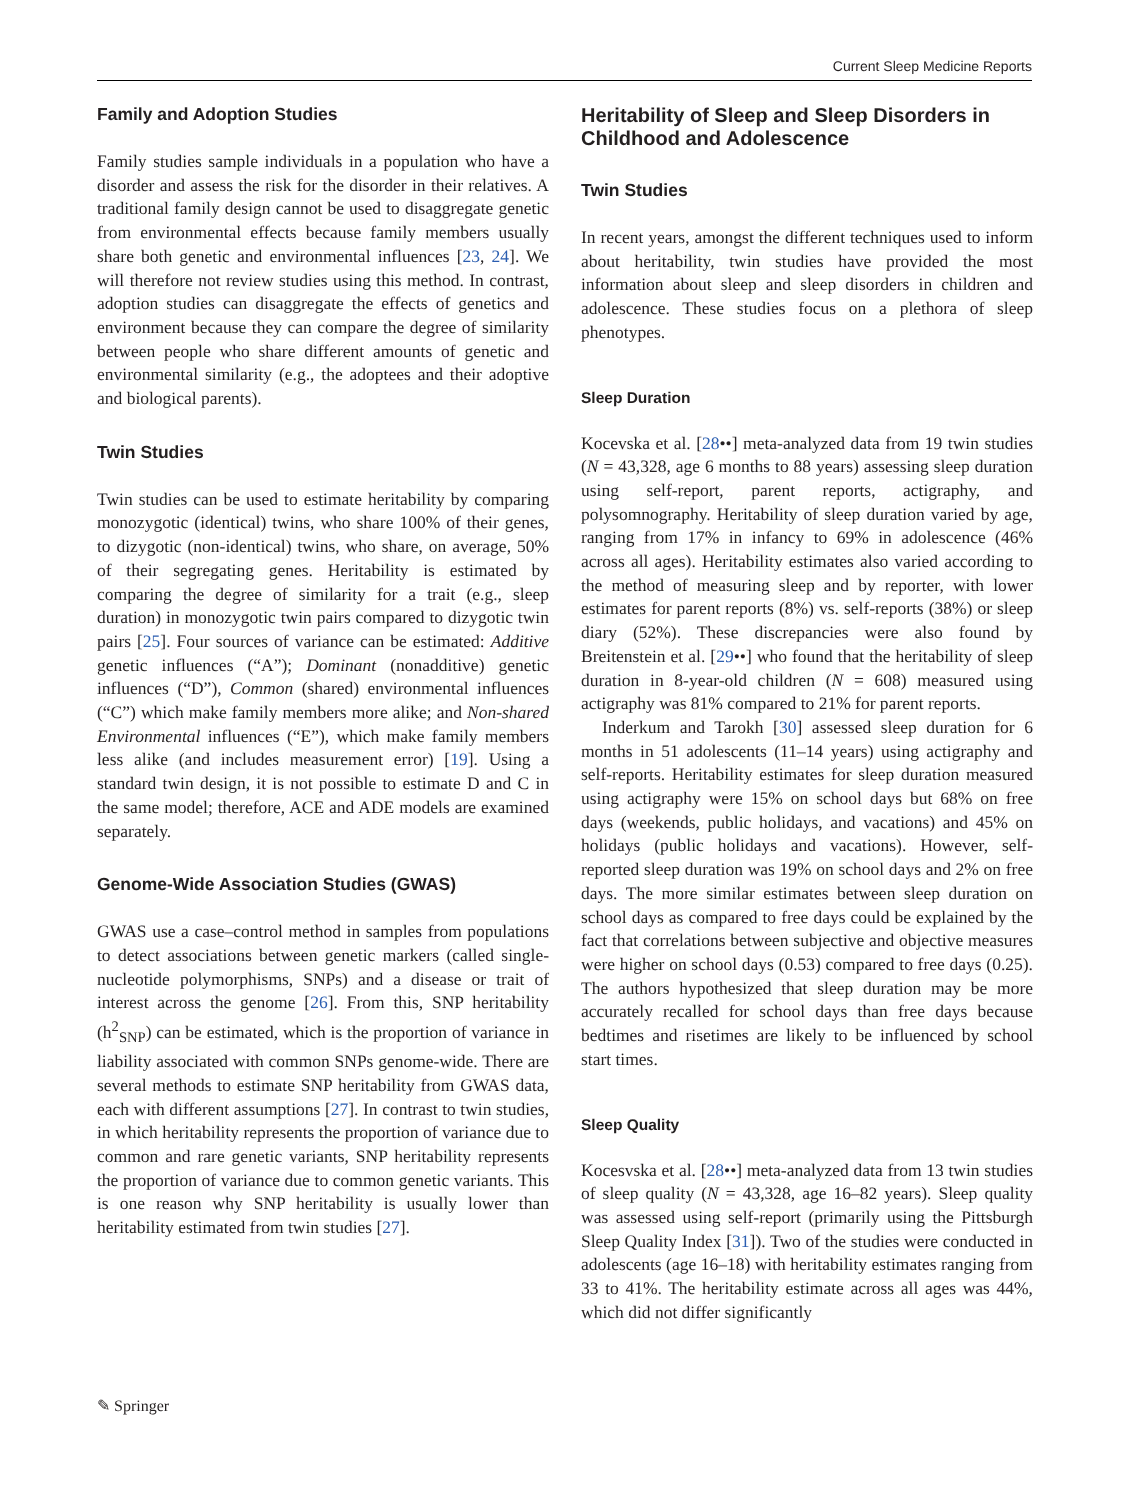Current Sleep Medicine Reports
Family and Adoption Studies
Family studies sample individuals in a population who have a disorder and assess the risk for the disorder in their relatives. A traditional family design cannot be used to disaggregate genetic from environmental effects because family members usually share both genetic and environmental influences [23, 24]. We will therefore not review studies using this method. In contrast, adoption studies can disaggregate the effects of genetics and environment because they can compare the degree of similarity between people who share different amounts of genetic and environmental similarity (e.g., the adoptees and their adoptive and biological parents).
Twin Studies
Twin studies can be used to estimate heritability by comparing monozygotic (identical) twins, who share 100% of their genes, to dizygotic (non-identical) twins, who share, on average, 50% of their segregating genes. Heritability is estimated by comparing the degree of similarity for a trait (e.g., sleep duration) in monozygotic twin pairs compared to dizygotic twin pairs [25]. Four sources of variance can be estimated: Additive genetic influences (“A”); Dominant (nonadditive) genetic influences (“D”), Common (shared) environmental influences (“C”) which make family members more alike; and Non-shared Environmental influences (“E”), which make family members less alike (and includes measurement error) [19]. Using a standard twin design, it is not possible to estimate D and C in the same model; therefore, ACE and ADE models are examined separately.
Genome-Wide Association Studies (GWAS)
GWAS use a case–control method in samples from populations to detect associations between genetic markers (called single-nucleotide polymorphisms, SNPs) and a disease or trait of interest across the genome [26]. From this, SNP heritability (h<sup>2</sup><sub>SNP</sub>) can be estimated, which is the proportion of variance in liability associated with common SNPs genome-wide. There are several methods to estimate SNP heritability from GWAS data, each with different assumptions [27]. In contrast to twin studies, in which heritability represents the proportion of variance due to common and rare genetic variants, SNP heritability represents the proportion of variance due to common genetic variants. This is one reason why SNP heritability is usually lower than heritability estimated from twin studies [27].
Heritability of Sleep and Sleep Disorders in Childhood and Adolescence
Twin Studies
In recent years, amongst the different techniques used to inform about heritability, twin studies have provided the most information about sleep and sleep disorders in children and adolescence. These studies focus on a plethora of sleep phenotypes.
Sleep Duration
Kocevska et al. [28••] meta-analyzed data from 19 twin studies (N = 43,328, age 6 months to 88 years) assessing sleep duration using self-report, parent reports, actigraphy, and polysomnography. Heritability of sleep duration varied by age, ranging from 17% in infancy to 69% in adolescence (46% across all ages). Heritability estimates also varied according to the method of measuring sleep and by reporter, with lower estimates for parent reports (8%) vs. self-reports (38%) or sleep diary (52%). These discrepancies were also found by Breitenstein et al. [29••] who found that the heritability of sleep duration in 8-year-old children (N = 608) measured using actigraphy was 81% compared to 21% for parent reports.
Inderkum and Tarokh [30] assessed sleep duration for 6 months in 51 adolescents (11–14 years) using actigraphy and self-reports. Heritability estimates for sleep duration measured using actigraphy were 15% on school days but 68% on free days (weekends, public holidays, and vacations) and 45% on holidays (public holidays and vacations). However, self-reported sleep duration was 19% on school days and 2% on free days. The more similar estimates between sleep duration on school days as compared to free days could be explained by the fact that correlations between subjective and objective measures were higher on school days (0.53) compared to free days (0.25). The authors hypothesized that sleep duration may be more accurately recalled for school days than free days because bedtimes and risetimes are likely to be influenced by school start times.
Sleep Quality
Kocesvska et al. [28••] meta-analyzed data from 13 twin studies of sleep quality (N = 43,328, age 16–82 years). Sleep quality was assessed using self-report (primarily using the Pittsburgh Sleep Quality Index [31]). Two of the studies were conducted in adolescents (age 16–18) with heritability estimates ranging from 33 to 41%. The heritability estimate across all ages was 44%, which did not differ significantly
✎ Springer